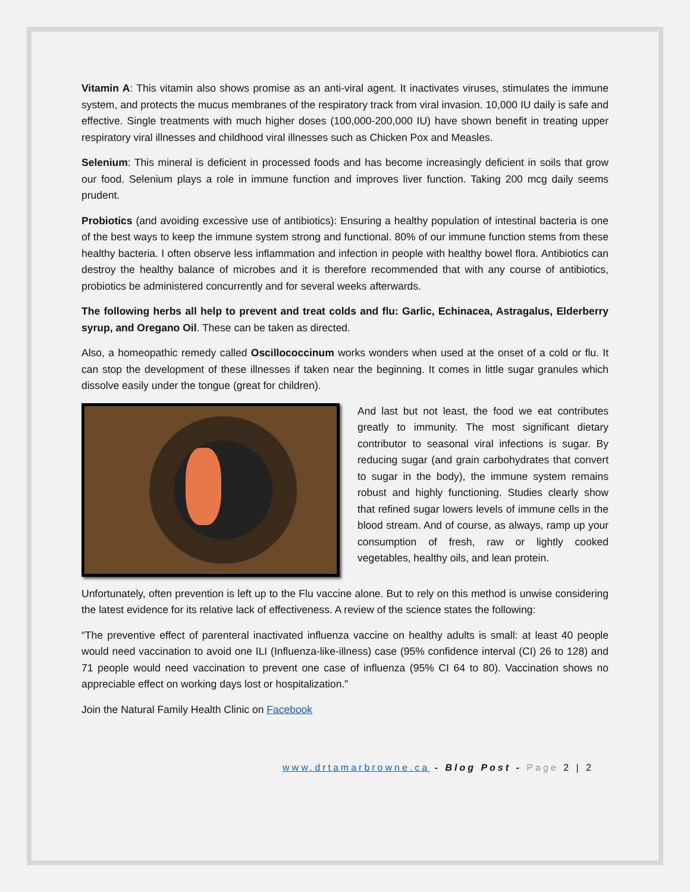Vitamin A: This vitamin also shows promise as an anti-viral agent. It inactivates viruses, stimulates the immune system, and protects the mucus membranes of the respiratory track from viral invasion. 10,000 IU daily is safe and effective. Single treatments with much higher doses (100,000-200,000 IU) have shown benefit in treating upper respiratory viral illnesses and childhood viral illnesses such as Chicken Pox and Measles.
Selenium: This mineral is deficient in processed foods and has become increasingly deficient in soils that grow our food. Selenium plays a role in immune function and improves liver function. Taking 200 mcg daily seems prudent.
Probiotics (and avoiding excessive use of antibiotics): Ensuring a healthy population of intestinal bacteria is one of the best ways to keep the immune system strong and functional. 80% of our immune function stems from these healthy bacteria. I often observe less inflammation and infection in people with healthy bowel flora. Antibiotics can destroy the healthy balance of microbes and it is therefore recommended that with any course of antibiotics, probiotics be administered concurrently and for several weeks afterwards.
The following herbs all help to prevent and treat colds and flu: Garlic, Echinacea, Astragalus, Elderberry syrup, and Oregano Oil. These can be taken as directed.
Also, a homeopathic remedy called Oscillococcinum works wonders when used at the onset of a cold or flu. It can stop the development of these illnesses if taken near the beginning. It comes in little sugar granules which dissolve easily under the tongue (great for children).
And last but not least, the food we eat contributes greatly to immunity. The most significant dietary contributor to seasonal viral infections is sugar. By reducing sugar (and grain carbohydrates that convert to sugar in the body), the immune system remains robust and highly functioning. Studies clearly show that refined sugar lowers levels of immune cells in the blood stream. And of course, as always, ramp up your consumption of fresh, raw or lightly cooked vegetables, healthy oils, and lean protein.
Unfortunately, often prevention is left up to the Flu vaccine alone. But to rely on this method is unwise considering the latest evidence for its relative lack of effectiveness. A review of the science states the following:
“The preventive effect of parenteral inactivated influenza vaccine on healthy adults is small: at least 40 people would need vaccination to avoid one ILI (Influenza-like-illness) case (95% confidence interval (CI) 26 to 128) and 71 people would need vaccination to prevent one case of influenza (95% CI 64 to 80). Vaccination shows no appreciable effect on working days lost or hospitalization.”
Join the Natural Family Health Clinic on Facebook
www.drtamarbrowne.ca - Blog Post - Page 2 | 2